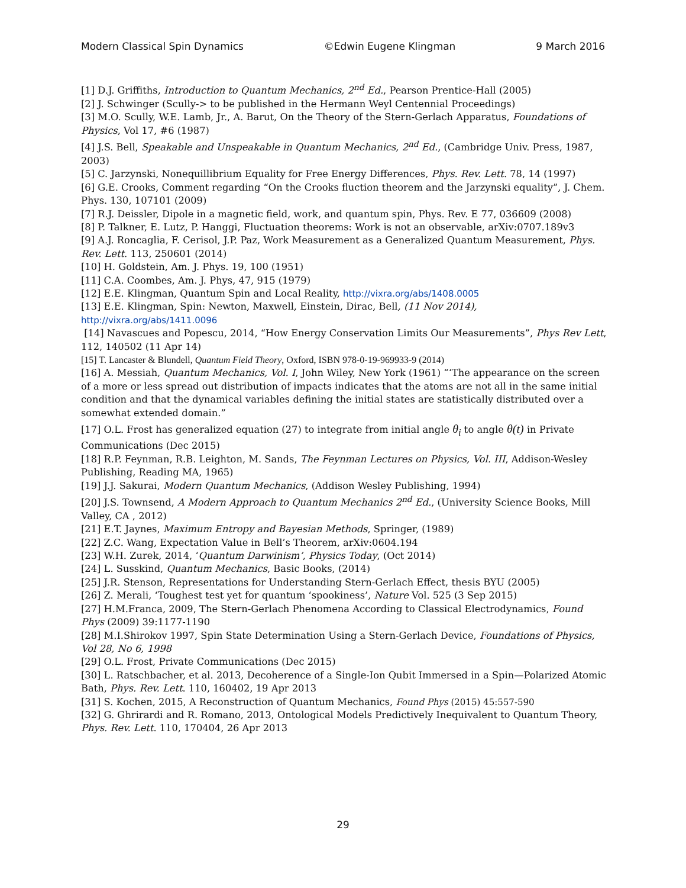Modern Classical Spin Dynamics ©Edwin Eugene Klingman 9 March 2016
[1] D.J. Griffiths, Introduction to Quantum Mechanics, 2<sup>nd</sup> Ed., Pearson Prentice-Hall (2005)
[2] J. Schwinger (Scully-> to be published in the Hermann Weyl Centennial Proceedings)
[3] M.O. Scully, W.E. Lamb, Jr., A. Barut, On the Theory of the Stern-Gerlach Apparatus, Foundations of Physics, Vol 17, #6 (1987)
[4] J.S. Bell, Speakable and Unspeakable in Quantum Mechanics, 2<sup>nd</sup> Ed., (Cambridge Univ. Press, 1987, 2003)
[5] C. Jarzynski, Nonequillibrium Equality for Free Energy Differences, Phys. Rev. Lett. 78, 14 (1997)
[6] G.E. Crooks, Comment regarding “On the Crooks fluction theorem and the Jarzynski equality”, J. Chem. Phys. 130, 107101 (2009)
[7] R.J. Deissler, Dipole in a magnetic field, work, and quantum spin, Phys. Rev. E 77, 036609 (2008)
[8] P. Talkner, E. Lutz, P. Hanggi, Fluctuation theorems: Work is not an observable, arXiv:0707.189v3
[9] A.J. Roncaglia, F. Cerisol, J.P. Paz, Work Measurement as a Generalized Quantum Measurement, Phys. Rev. Lett. 113, 250601 (2014)
[10] H. Goldstein, Am. J. Phys. 19, 100 (1951)
[11] C.A. Coombes, Am. J. Phys, 47, 915 (1979)
[12] E.E. Klingman, Quantum Spin and Local Reality, http://vixra.org/abs/1408.0005
[13] E.E. Klingman, Spin: Newton, Maxwell, Einstein, Dirac, Bell, (11 Nov 2014), http://vixra.org/abs/1411.0096
[14] Navascues and Popescu, 2014, “How Energy Conservation Limits Our Measurements”, Phys Rev Lett, 112, 140502 (11 Apr 14)
[15] T. Lancaster & Blundell, Quantum Field Theory, Oxford, ISBN 978-0-19-969933-9 (2014)
[16] A. Messiah, Quantum Mechanics, Vol. I, John Wiley, New York (1961) “‘The appearance on the screen of a more or less spread out distribution of impacts indicates that the atoms are not all in the same initial condition and that the dynamical variables defining the initial states are statistically distributed over a somewhat extended domain.”
[17] O.L. Frost has generalized equation (27) to integrate from initial angle θ<sub>i</sub> to angle θ(t) in Private Communications (Dec 2015)
[18] R.P. Feynman, R.B. Leighton, M. Sands, The Feynman Lectures on Physics, Vol. III, Addison-Wesley Publishing, Reading MA, 1965)
[19] J.J. Sakurai, Modern Quantum Mechanics, (Addison Wesley Publishing, 1994)
[20] J.S. Townsend, A Modern Approach to Quantum Mechanics 2<sup>nd</sup> Ed., (University Science Books, Mill Valley, CA , 2012)
[21] E.T. Jaynes, Maximum Entropy and Bayesian Methods, Springer, (1989)
[22] Z.C. Wang, Expectation Value in Bell’s Theorem, arXiv:0604.194
[23] W.H. Zurek, 2014, ‘Quantum Darwinism’, Physics Today, (Oct 2014)
[24] L. Susskind, Quantum Mechanics, Basic Books, (2014)
[25] J.R. Stenson, Representations for Understanding Stern-Gerlach Effect, thesis BYU (2005)
[26] Z. Merali, ‘Toughest test yet for quantum ‘spookiness’, Nature Vol. 525 (3 Sep 2015)
[27] H.M.Franca, 2009, The Stern-Gerlach Phenomena According to Classical Electrodynamics, Found Phys (2009) 39:1177-1190
[28] M.I.Shirokov 1997, Spin State Determination Using a Stern-Gerlach Device, Foundations of Physics, Vol 28, No 6, 1998
[29] O.L. Frost, Private Communications (Dec 2015)
[30] L. Ratschbacher, et al. 2013, Decoherence of a Single-Ion Qubit Immersed in a Spin—Polarized Atomic Bath, Phys. Rev. Lett. 110, 160402, 19 Apr 2013
[31] S. Kochen, 2015, A Reconstruction of Quantum Mechanics, Found Phys (2015) 45:557-590
[32] G. Ghrirardi and R. Romano, 2013, Ontological Models Predictively Inequivalent to Quantum Theory, Phys. Rev. Lett. 110, 170404, 26 Apr 2013
29